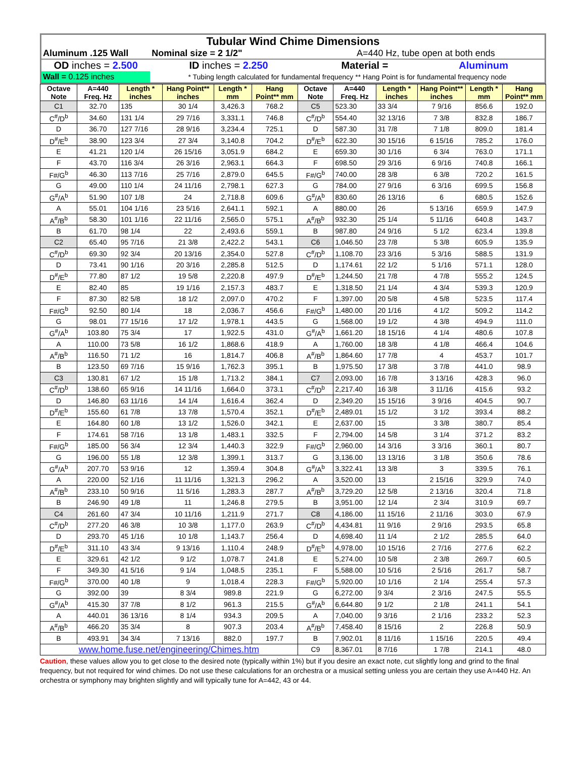| Tubular Wind Chime Dimensions | | | |
| Aluminum .125 Wall | Nominal size = 2 1/2" | A=440 Hz, tube open at both ends | |
| OD inches = 2.500 | ID inches = 2.250 | Material = | Aluminum |
| Wall = 0.125 inches | * Tubing length calculated for fundamental frequency ** Hang Point is for fundamental frequency node | | |
| Octave Note | A=440 Freq. Hz | Length * inches | Hang Point** inches | Length * mm | Hang Point** mm | Octave Note | A=440 Freq. Hz | Length * inches | Hang Point** inches | Length * mm | Hang Point** mm |
| --- | --- | --- | --- | --- | --- | --- | --- | --- | --- | --- | --- |
| C1 | 32.70 | 135 | 30 1/4 | 3,426.3 | 768.2 | C5 | 523.30 | 33 3/4 | 7 9/16 | 856.6 | 192.0 |
| C<sup>#</sup>/D<sup>b</sup> | 34.60 | 131 1/4 | 29 7/16 | 3,331.1 | 746.8 | C<sup>#</sup>/D<sup>b</sup> | 554.40 | 32 13/16 | 7 3/8 | 832.8 | 186.7 |
| D | 36.70 | 127 7/16 | 28 9/16 | 3,234.4 | 725.1 | D | 587.30 | 31 7/8 | 7 1/8 | 809.0 | 181.4 |
| D<sup>#</sup>/E<sup>b</sup> | 38.90 | 123 3/4 | 27 3/4 | 3,140.8 | 704.2 | D<sup>#</sup>/E<sup>b</sup> | 622.30 | 30 15/16 | 6 15/16 | 785.2 | 176.0 |
| E | 41.21 | 120 1/4 | 26 15/16 | 3,051.9 | 684.2 | E | 659.30 | 30 1/16 | 6 3/4 | 763.0 | 171.1 |
| F | 43.70 | 116 3/4 | 26 3/16 | 2,963.1 | 664.3 | F | 698.50 | 29 3/16 | 6 9/16 | 740.8 | 166.1 |
| F#/G<sup>b</sup> | 46.30 | 113 7/16 | 25 7/16 | 2,879.0 | 645.5 | F#/G<sup>b</sup> | 740.00 | 28 3/8 | 6 3/8 | 720.2 | 161.5 |
| G | 49.00 | 110 1/4 | 24 11/16 | 2,798.1 | 627.3 | G | 784.00 | 27 9/16 | 6 3/16 | 699.5 | 156.8 |
| G<sup>#</sup>/A<sup>b</sup> | 51.90 | 107 1/8 | 24 | 2,718.8 | 609.6 | G<sup>#</sup>/A<sup>b</sup> | 830.60 | 26 13/16 | 6 | 680.5 | 152.6 |
| A | 55.01 | 104 1/16 | 23 5/16 | 2,641.1 | 592.1 | A | 880.00 | 26 | 5 13/16 | 659.9 | 147.9 |
| A<sup>#</sup>/B<sup>b</sup> | 58.30 | 101 1/16 | 22 11/16 | 2,565.0 | 575.1 | A<sup>#</sup>/B<sup>b</sup> | 932.30 | 25 1/4 | 5 11/16 | 640.8 | 143.7 |
| B | 61.70 | 98 1/4 | 22 | 2,493.6 | 559.1 | B | 987.80 | 24 9/16 | 5 1/2 | 623.4 | 139.8 |
| C2 | 65.40 | 95 7/16 | 21 3/8 | 2,422.2 | 543.1 | C6 | 1,046.50 | 23 7/8 | 5 3/8 | 605.9 | 135.9 |
| C<sup>#</sup>/D<sup>b</sup> | 69.30 | 92 3/4 | 20 13/16 | 2,354.0 | 527.8 | C<sup>#</sup>/D<sup>b</sup> | 1,108.70 | 23 3/16 | 5 3/16 | 588.5 | 131.9 |
| D | 73.41 | 90 1/16 | 20 3/16 | 2,285.8 | 512.5 | D | 1,174.61 | 22 1/2 | 5 1/16 | 571.1 | 128.0 |
| D<sup>#</sup>/E<sup>b</sup> | 77.80 | 87 1/2 | 19 5/8 | 2,220.8 | 497.9 | D<sup>#</sup>/E<sup>b</sup> | 1,244.50 | 21 7/8 | 4 7/8 | 555.2 | 124.5 |
| E | 82.40 | 85 | 19 1/16 | 2,157.3 | 483.7 | E | 1,318.50 | 21 1/4 | 4 3/4 | 539.3 | 120.9 |
| F | 87.30 | 82 5/8 | 18 1/2 | 2,097.0 | 470.2 | F | 1,397.00 | 20 5/8 | 4 5/8 | 523.5 | 117.4 |
| F#/G<sup>b</sup> | 92.50 | 80 1/4 | 18 | 2,036.7 | 456.6 | F#/G<sup>b</sup> | 1,480.00 | 20 1/16 | 4 1/2 | 509.2 | 114.2 |
| G | 98.01 | 77 15/16 | 17 1/2 | 1,978.1 | 443.5 | G | 1,568.00 | 19 1/2 | 4 3/8 | 494.9 | 111.0 |
| G<sup>#</sup>/A<sup>b</sup> | 103.80 | 75 3/4 | 17 | 1,922.5 | 431.0 | G<sup>#</sup>/A<sup>b</sup> | 1,661.20 | 18 15/16 | 4 1/4 | 480.6 | 107.8 |
| A | 110.00 | 73 5/8 | 16 1/2 | 1,868.6 | 418.9 | A | 1,760.00 | 18 3/8 | 4 1/8 | 466.4 | 104.6 |
| A<sup>#</sup>/B<sup>b</sup> | 116.50 | 71 1/2 | 16 | 1,814.7 | 406.8 | A<sup>#</sup>/B<sup>b</sup> | 1,864.60 | 17 7/8 | 4 | 453.7 | 101.7 |
| B | 123.50 | 69 7/16 | 15 9/16 | 1,762.3 | 395.1 | B | 1,975.50 | 17 3/8 | 3 7/8 | 441.0 | 98.9 |
| C3 | 130.81 | 67 1/2 | 15 1/8 | 1,713.2 | 384.1 | C7 | 2,093.00 | 16 7/8 | 3 13/16 | 428.3 | 96.0 |
| C<sup>#</sup>/D<sup>b</sup> | 138.60 | 65 9/16 | 14 11/16 | 1,664.0 | 373.1 | C<sup>#</sup>/D<sup>b</sup> | 2,217.40 | 16 3/8 | 3 11/16 | 415.6 | 93.2 |
| D | 146.80 | 63 11/16 | 14 1/4 | 1,616.4 | 362.4 | D | 2,349.20 | 15 15/16 | 3 9/16 | 404.5 | 90.7 |
| D<sup>#</sup>/E<sup>b</sup> | 155.60 | 61 7/8 | 13 7/8 | 1,570.4 | 352.1 | D<sup>#</sup>/E<sup>b</sup> | 2,489.01 | 15 1/2 | 3 1/2 | 393.4 | 88.2 |
| E | 164.80 | 60 1/8 | 13 1/2 | 1,526.0 | 342.1 | E | 2,637.00 | 15 | 3 3/8 | 380.7 | 85.4 |
| F | 174.61 | 58 7/16 | 13 1/8 | 1,483.1 | 332.5 | F | 2,794.00 | 14 5/8 | 3 1/4 | 371.2 | 83.2 |
| F#/G<sup>b</sup> | 185.00 | 56 3/4 | 12 3/4 | 1,440.3 | 322.9 | F#/G<sup>b</sup> | 2,960.00 | 14 3/16 | 3 3/16 | 360.1 | 80.7 |
| G | 196.00 | 55 1/8 | 12 3/8 | 1,399.1 | 313.7 | G | 3,136.00 | 13 13/16 | 3 1/8 | 350.6 | 78.6 |
| G<sup>#</sup>/A<sup>b</sup> | 207.70 | 53 9/16 | 12 | 1,359.4 | 304.8 | G<sup>#</sup>/A<sup>b</sup> | 3,322.41 | 13 3/8 | 3 | 339.5 | 76.1 |
| A | 220.00 | 52 1/16 | 11 11/16 | 1,321.3 | 296.2 | A | 3,520.00 | 13 | 2 15/16 | 329.9 | 74.0 |
| A<sup>#</sup>/B<sup>b</sup> | 233.10 | 50 9/16 | 11 5/16 | 1,283.3 | 287.7 | A<sup>#</sup>/B<sup>b</sup> | 3,729.20 | 12 5/8 | 2 13/16 | 320.4 | 71.8 |
| B | 246.90 | 49 1/8 | 11 | 1,246.8 | 279.5 | B | 3,951.00 | 12 1/4 | 2 3/4 | 310.9 | 69.7 |
| C4 | 261.60 | 47 3/4 | 10 11/16 | 1,211.9 | 271.7 | C8 | 4,186.00 | 11 15/16 | 2 11/16 | 303.0 | 67.9 |
| C<sup>#</sup>/D<sup>b</sup> | 277.20 | 46 3/8 | 10 3/8 | 1,177.0 | 263.9 | C<sup>#</sup>/D<sup>b</sup> | 4,434.81 | 11 9/16 | 2 9/16 | 293.5 | 65.8 |
| D | 293.70 | 45 1/16 | 10 1/8 | 1,143.7 | 256.4 | D | 4,698.40 | 11 1/4 | 2 1/2 | 285.5 | 64.0 |
| D<sup>#</sup>/E<sup>b</sup> | 311.10 | 43 3/4 | 9 13/16 | 1,110.4 | 248.9 | D<sup>#</sup>/E<sup>b</sup> | 4,978.00 | 10 15/16 | 2 7/16 | 277.6 | 62.2 |
| E | 329.61 | 42 1/2 | 9 1/2 | 1,078.7 | 241.8 | E | 5,274.00 | 10 5/8 | 2 3/8 | 269.7 | 60.5 |
| F | 349.30 | 41 5/16 | 9 1/4 | 1,048.5 | 235.1 | F | 5,588.00 | 10 5/16 | 2 5/16 | 261.7 | 58.7 |
| F#/G<sup>b</sup> | 370.00 | 40 1/8 | 9 | 1,018.4 | 228.3 | F#/G<sup>b</sup> | 5,920.00 | 10 1/16 | 2 1/4 | 255.4 | 57.3 |
| G | 392.00 | 39 | 8 3/4 | 989.8 | 221.9 | G | 6,272.00 | 9 3/4 | 2 3/16 | 247.5 | 55.5 |
| G<sup>#</sup>/A<sup>b</sup> | 415.30 | 37 7/8 | 8 1/2 | 961.3 | 215.5 | G<sup>#</sup>/A<sup>b</sup> | 6,644.80 | 9 1/2 | 2 1/8 | 241.1 | 54.1 |
| A | 440.01 | 36 13/16 | 8 1/4 | 934.3 | 209.5 | A | 7,040.00 | 9 3/16 | 2 1/16 | 233.2 | 52.3 |
| A<sup>#</sup>/B<sup>b</sup> | 466.20 | 35 3/4 | 8 | 907.3 | 203.4 | A<sup>#</sup>/B<sup>b</sup> | 7,458.40 | 8 15/16 | 2 | 226.8 | 50.9 |
| B | 493.91 | 34 3/4 | 7 13/16 | 882.0 | 197.7 | B | 7,902.01 | 8 11/16 | 1 15/16 | 220.5 | 49.4 |
| www.home.fuse.net/engineering/Chimes.htm | | | | | | C9 | 8,367.01 | 8 7/16 | 1 7/8 | 214.1 | 48.0 |
Caution, these values allow you to get close to the desired note (typically within 1%) but if you desire an exact note, cut slightly long and grind to the final frequency, but not required for wind chimes. Do not use these calculations for an orchestra or a musical setting unless you are certain they use A=440 Hz. An orchestra or symphony may brighten slightly and will typically tune for A=442, 43 or 44.